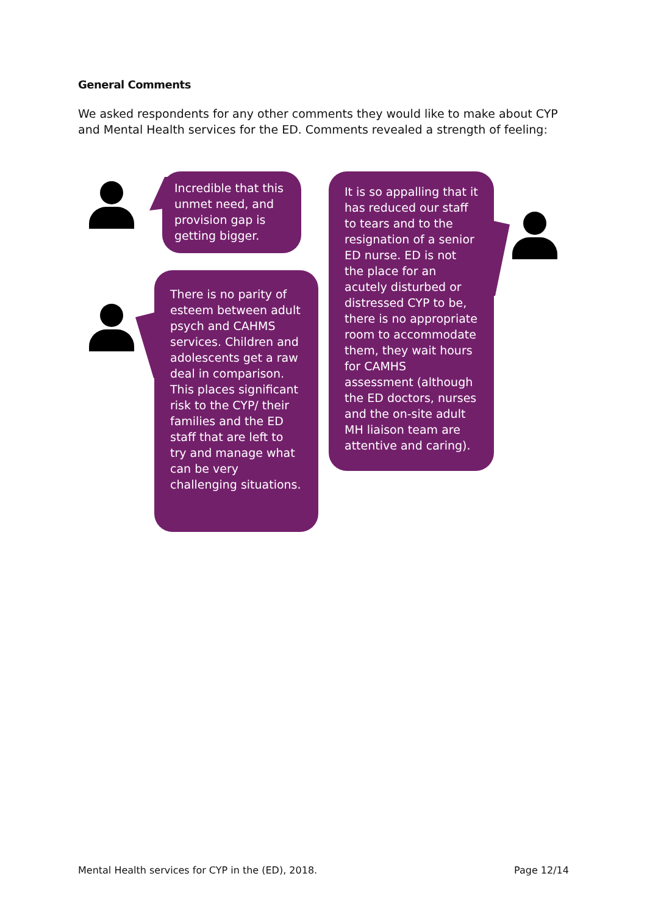General Comments
We asked respondents for any other comments they would like to make about CYP and Mental Health services for the ED. Comments revealed a strength of feeling:
Incredible that this unmet need, and provision gap is getting bigger.
There is no parity of esteem between adult psych and CAHMS services. Children and adolescents get a raw deal in comparison. This places significant risk to the CYP/ their families and the ED staff that are left to try and manage what can be very challenging situations.
It is so appalling that it has reduced our staff to tears and to the resignation of a senior ED nurse. ED is not the place for an acutely disturbed or distressed CYP to be, there is no appropriate room to accommodate them, they wait hours for CAMHS assessment (although the ED doctors, nurses and the on-site adult MH liaison team are attentive and caring).
Mental Health services for CYP in the (ED), 2018.
Page 12/14